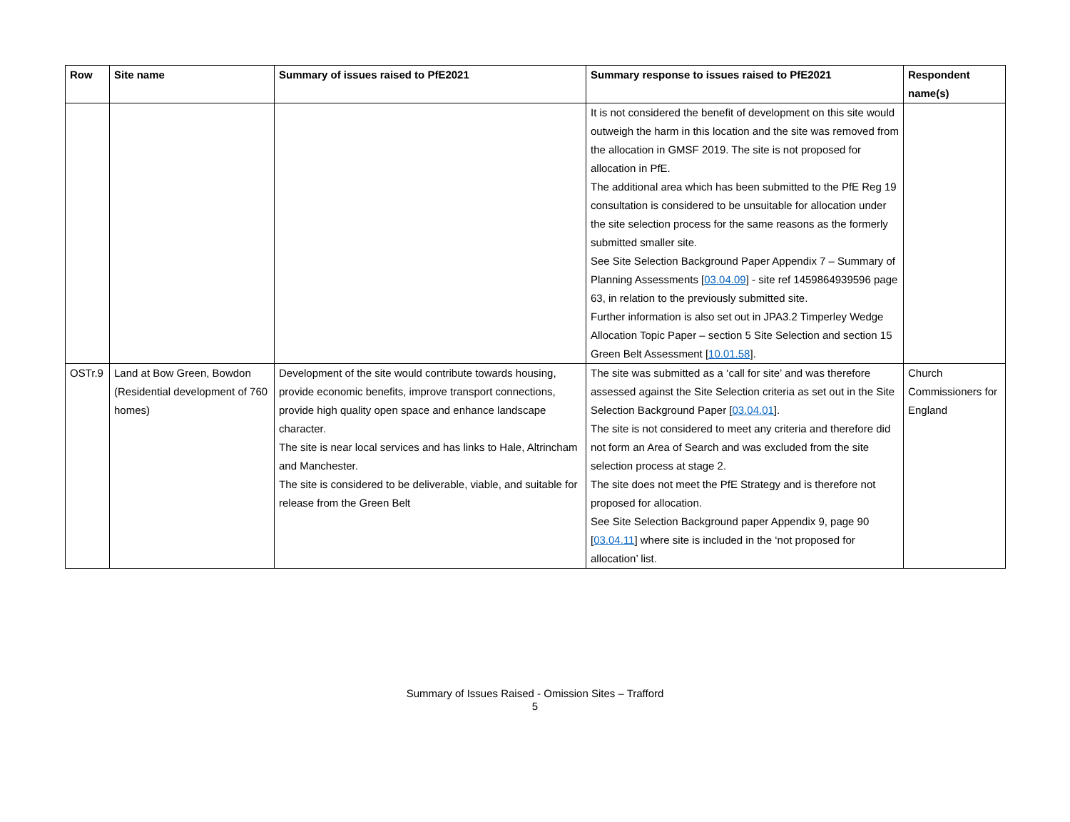| Row | Site name | Summary of issues raised to PfE2021 | Summary response to issues raised to PfE2021 | Respondent name(s) |
| --- | --- | --- | --- | --- |
| | | | It is not considered the benefit of development on this site would outweigh the harm in this location and the site was removed from the allocation in GMSF 2019. The site is not proposed for allocation in PfE. The additional area which has been submitted to the PfE Reg 19 consultation is considered to be unsuitable for allocation under the site selection process for the same reasons as the formerly submitted smaller site. See Site Selection Background Paper Appendix 7 – Summary of Planning Assessments [ 03.04.09 ] - site ref 1459864939596 page 63, in relation to the previously submitted site. Further information is also set out in JPA3.2 Timperley Wedge Allocation Topic Paper – section 5 Site Selection and section 15 Green Belt Assessment [ 10.01.58 ]. | |
| OSTr.9 | Land at Bow Green, Bowdon (Residential development of 760 homes) | Development of the site would contribute towards housing, provide economic benefits, improve transport connections, provide high quality open space and enhance landscape character. The site is near local services and has links to Hale, Altrincham and Manchester. The site is considered to be deliverable, viable, and suitable for release from the Green Belt | The site was submitted as a ‘call for site’ and was therefore assessed against the Site Selection criteria as set out in the Site Selection Background Paper [ 03.04.01 ]. The site is not considered to meet any criteria and therefore did not form an Area of Search and was excluded from the site selection process at stage 2. The site does not meet the PfE Strategy and is therefore not proposed for allocation. See Site Selection Background paper Appendix 9, page 90 [ 03.04.11 ] where site is included in the ‘not proposed for allocation’ list. | Church Commissioners for England |
Summary of Issues Raised - Omission Sites – Trafford
5